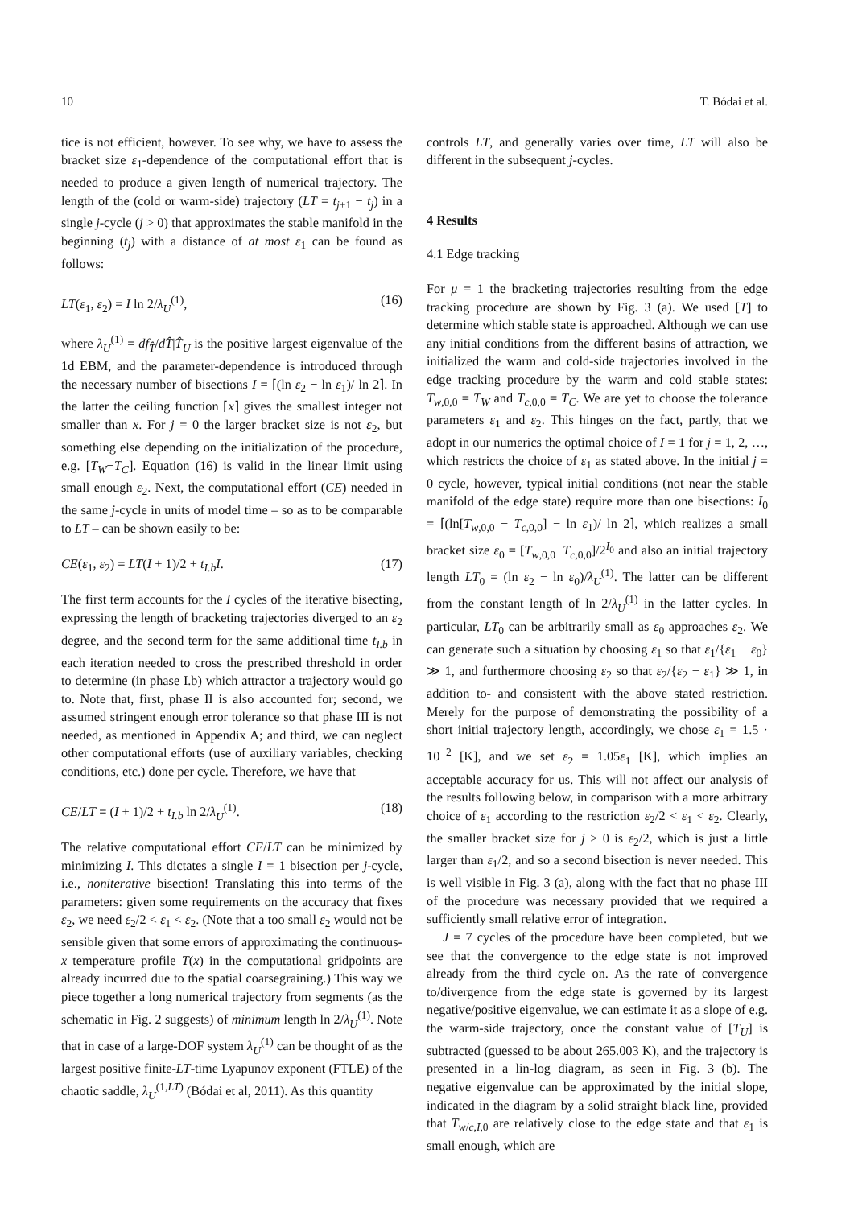10 T. Bódai et al.
tice is not efficient, however. To see why, we have to assess the bracket size ε<sub>1</sub>-dependence of the computational effort that is needed to produce a given length of numerical trajectory. The length of the (cold or warm-side) trajectory (LT = t<sub>j+1</sub> − t<sub>j</sub>) in a single j-cycle (j > 0) that approximates the stable manifold in the beginning (t<sub>j</sub>) with a distance of at most ε<sub>1</sub> can be found as follows:
LT(ε<sub>1</sub>, ε<sub>2</sub>) = I ln 2/λ<sub>U</sub><sup>(1)</sup>, (16)
where λ<sub>U</sub><sup>(1)</sup> = df<sub>T̂</sub>/dT̂|T̂<sub>U</sub> is the positive largest eigenvalue of the 1d EBM, and the parameter-dependence is introduced through the necessary number of bisections I = ⌈(ln ε<sub>2</sub> − ln ε<sub>1</sub>)/ ln 2⌉. In the latter the ceiling function ⌈x⌉ gives the smallest integer not smaller than x. For j = 0 the larger bracket size is not ε<sub>2</sub>, but something else depending on the initialization of the procedure, e.g. [T<sub>W</sub>−T<sub>C</sub>]. Equation (16) is valid in the linear limit using small enough ε<sub>2</sub>. Next, the computational effort (CE) needed in the same j-cycle in units of model time – so as to be comparable to LT – can be shown easily to be:
CE(ε<sub>1</sub>, ε<sub>2</sub>) = LT(I + 1)/2 + t<sub>I.b</sub>I. (17)
The first term accounts for the I cycles of the iterative bisecting, expressing the length of bracketing trajectories diverged to an ε<sub>2</sub> degree, and the second term for the same additional time t<sub>I.b</sub> in each iteration needed to cross the prescribed threshold in order to determine (in phase I.b) which attractor a trajectory would go to. Note that, first, phase II is also accounted for; second, we assumed stringent enough error tolerance so that phase III is not needed, as mentioned in Appendix A; and third, we can neglect other computational efforts (use of auxiliary variables, checking conditions, etc.) done per cycle. Therefore, we have that
CE/LT = (I + 1)/2 + t<sub>I.b</sub> ln 2/λ<sub>U</sub><sup>(1)</sup>. (18)
The relative computational effort CE/LT can be minimized by minimizing I. This dictates a single I = 1 bisection per j-cycle, i.e., noniterative bisection! Translating this into terms of the parameters: given some requirements on the accuracy that fixes ε<sub>2</sub>, we need ε<sub>2</sub>/2 < ε<sub>1</sub> < ε<sub>2</sub>. (Note that a too small ε<sub>2</sub> would not be sensible given that some errors of approximating the continuous-x temperature profile T(x) in the computational gridpoints are already incurred due to the spatial coarsegraining.) This way we piece together a long numerical trajectory from segments (as the schematic in Fig. 2 suggests) of minimum length ln 2/λ<sub>U</sub><sup>(1)</sup>. Note that in case of a large-DOF system λ<sub>U</sub><sup>(1)</sup> can be thought of as the largest positive finite-LT-time Lyapunov exponent (FTLE) of the chaotic saddle, λ<sub>U</sub><sup>(1,LT)</sup> (Bódai et al, 2011). As this quantity
controls LT, and generally varies over time, LT will also be different in the subsequent j-cycles.
4 Results
4.1 Edge tracking
For μ = 1 the bracketing trajectories resulting from the edge tracking procedure are shown by Fig. 3 (a). We used [T] to determine which stable state is approached. Although we can use any initial conditions from the different basins of attraction, we initialized the warm and cold-side trajectories involved in the edge tracking procedure by the warm and cold stable states: T<sub>w,0,0</sub> = T<sub>W</sub> and T<sub>c,0,0</sub> = T<sub>C</sub>. We are yet to choose the tolerance parameters ε<sub>1</sub> and ε<sub>2</sub>. This hinges on the fact, partly, that we adopt in our numerics the optimal choice of I = 1 for j = 1, 2, …, which restricts the choice of ε<sub>1</sub> as stated above. In the initial j = 0 cycle, however, typical initial conditions (not near the stable manifold of the edge state) require more than one bisections: I<sub>0</sub> = ⌈(ln[T<sub>w,0,0</sub> − T<sub>c,0,0</sub>] − ln ε<sub>1</sub>)/ ln 2⌉, which realizes a small bracket size ε<sub>0</sub> = [T<sub>w,0,0</sub>−T<sub>c,0,0</sub>]/2<sup>I<sub>0</sub></sup> and also an initial trajectory length LT<sub>0</sub> = (ln ε<sub>2</sub> − ln ε<sub>0</sub>)/λ<sub>U</sub><sup>(1)</sup>. The latter can be different from the constant length of ln 2/λ<sub>U</sub><sup>(1)</sup> in the latter cycles. In particular, LT<sub>0</sub> can be arbitrarily small as ε<sub>0</sub> approaches ε<sub>2</sub>. We can generate such a situation by choosing ε<sub>1</sub> so that ε<sub>1</sub>/{ε<sub>1</sub> − ε<sub>0</sub>} ≫ 1, and furthermore choosing ε<sub>2</sub> so that ε<sub>2</sub>/{ε<sub>2</sub> − ε<sub>1</sub>} ≫ 1, in addition to- and consistent with the above stated restriction. Merely for the purpose of demonstrating the possibility of a short initial trajectory length, accordingly, we chose ε<sub>1</sub> = 1.5 · 10<sup>−2</sup> [K], and we set ε<sub>2</sub> = 1.05ε<sub>1</sub> [K], which implies an acceptable accuracy for us. This will not affect our analysis of the results following below, in comparison with a more arbitrary choice of ε<sub>1</sub> according to the restriction ε<sub>2</sub>/2 < ε<sub>1</sub> < ε<sub>2</sub>. Clearly, the smaller bracket size for j > 0 is ε<sub>2</sub>/2, which is just a little larger than ε<sub>1</sub>/2, and so a second bisection is never needed. This is well visible in Fig. 3 (a), along with the fact that no phase III of the procedure was necessary provided that we required a sufficiently small relative error of integration.
J = 7 cycles of the procedure have been completed, but we see that the convergence to the edge state is not improved already from the third cycle on. As the rate of convergence to/divergence from the edge state is governed by its largest negative/positive eigenvalue, we can estimate it as a slope of e.g. the warm-side trajectory, once the constant value of [T<sub>U</sub>] is subtracted (guessed to be about 265.003 K), and the trajectory is presented in a lin-log diagram, as seen in Fig. 3 (b). The negative eigenvalue can be approximated by the initial slope, indicated in the diagram by a solid straight black line, provided that T<sub>w/c,I,0</sub> are relatively close to the edge state and that ε<sub>1</sub> is small enough, which are